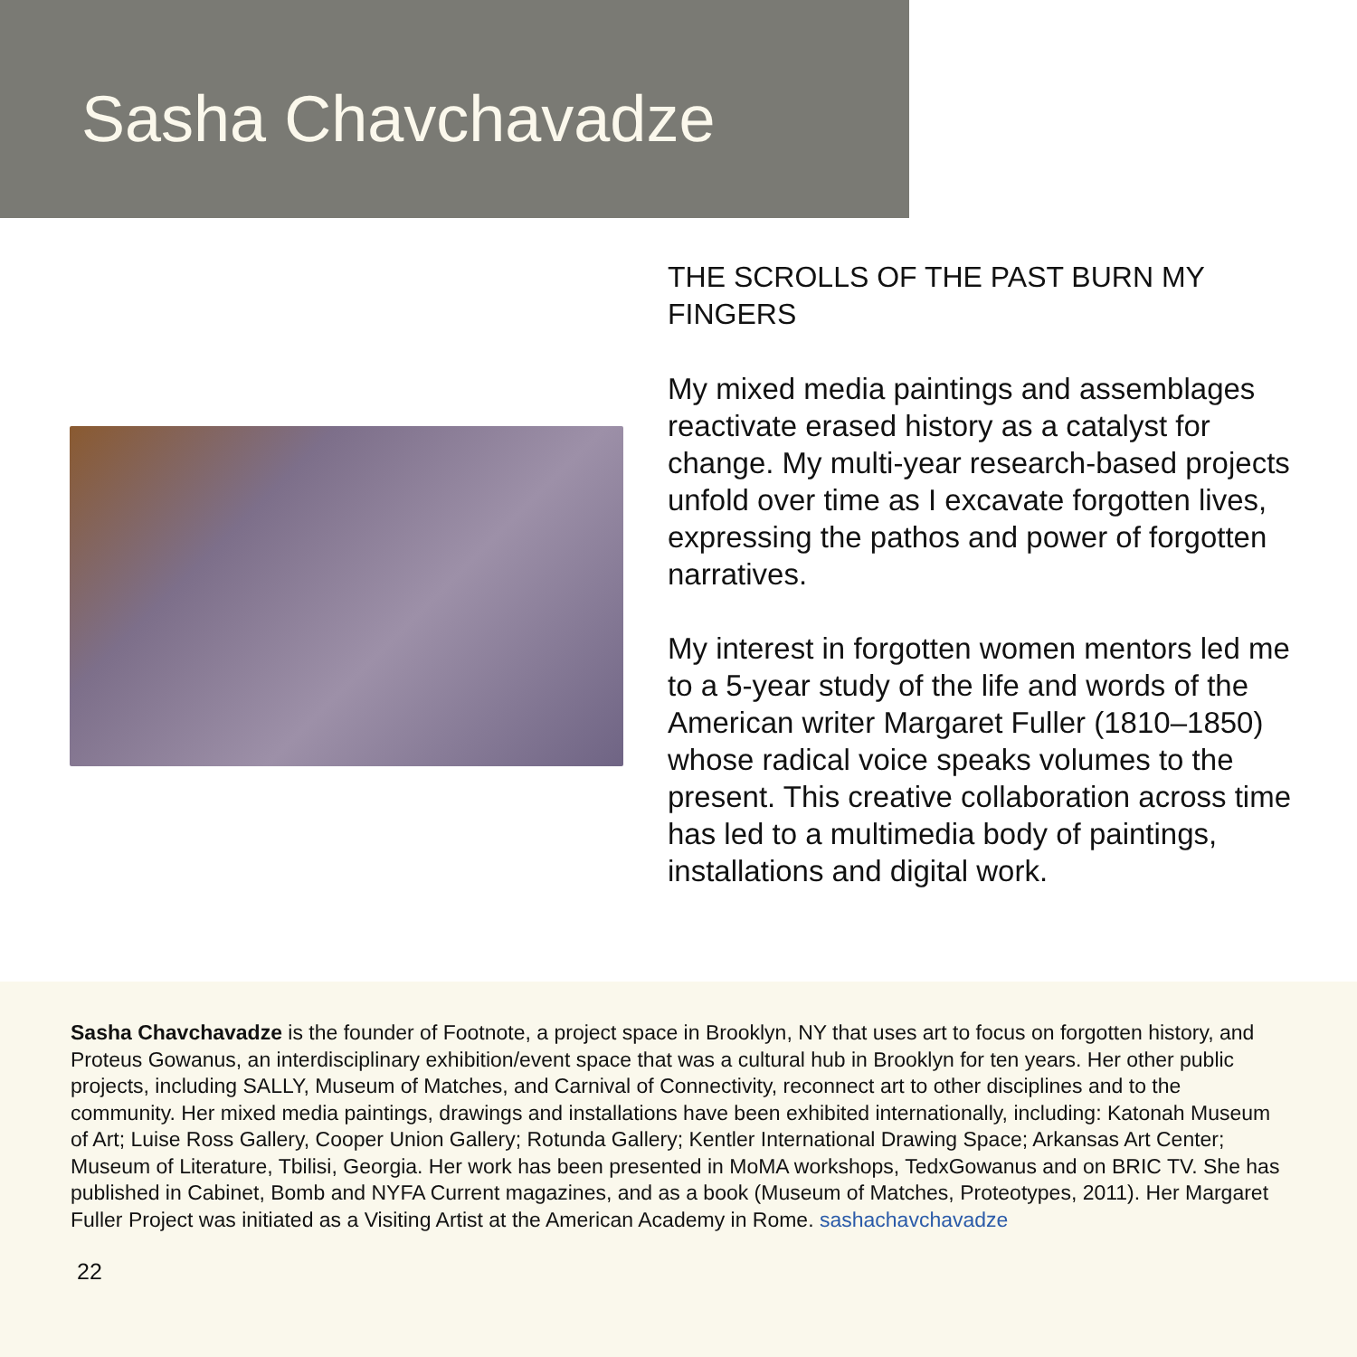Sasha Chavchavadze
THE SCROLLS OF THE PAST BURN MY FINGERS
My mixed media paintings and assemblages reactivate erased history as a catalyst for change. My multi-year research-based projects unfold over time as I excavate forgotten lives, expressing the pathos and power of forgotten narratives.
My interest in forgotten women mentors led me to a 5-year study of the life and words of the American writer Margaret Fuller (1810–1850) whose radical voice speaks volumes to the present. This creative collaboration across time has led to a multimedia body of paintings, installations and digital work.
Sasha Chavchavadze is the founder of Footnote, a project space in Brooklyn, NY that uses art to focus on forgotten history, and Proteus Gowanus, an interdisciplinary exhibition/event space that was a cultural hub in Brooklyn for ten years. Her other public projects, including SALLY, Museum of Matches, and Carnival of Connectivity, reconnect art to other disciplines and to the community. Her mixed media paintings, drawings and installations have been exhibited internationally, including: Katonah Museum of Art; Luise Ross Gallery, Cooper Union Gallery; Rotunda Gallery; Kentler International Drawing Space; Arkansas Art Center; Museum of Literature, Tbilisi, Georgia. Her work has been presented in MoMA workshops, TedxGowanus and on BRIC TV. She has published in Cabinet, Bomb and NYFA Current magazines, and as a book (Museum of Matches, Proteotypes, 2011). Her Margaret Fuller Project was initiated as a Visiting Artist at the American Academy in Rome. sashachavchavadze
22